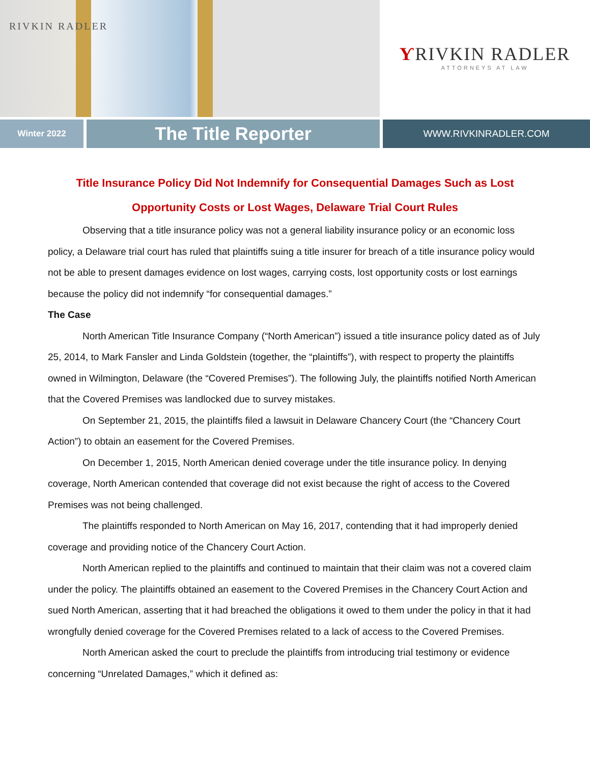RIVKIN RADLER
ƳRIVKIN RADLER
ATTORNEYS AT LAW
Winter 2022
The Title Reporter
WWW.RIVKINRADLER.COM
Title Insurance Policy Did Not Indemnify for Consequential Damages Such as Lost Opportunity Costs or Lost Wages, Delaware Trial Court Rules
Observing that a title insurance policy was not a general liability insurance policy or an economic loss policy, a Delaware trial court has ruled that plaintiffs suing a title insurer for breach of a title insurance policy would not be able to present damages evidence on lost wages, carrying costs, lost opportunity costs or lost earnings because the policy did not indemnify “for consequential damages.”
The Case
North American Title Insurance Company (“North American”) issued a title insurance policy dated as of July 25, 2014, to Mark Fansler and Linda Goldstein (together, the “plaintiffs”), with respect to property the plaintiffs owned in Wilmington, Delaware (the “Covered Premises”). The following July, the plaintiffs notified North American that the Covered Premises was landlocked due to survey mistakes.
On September 21, 2015, the plaintiffs filed a lawsuit in Delaware Chancery Court (the “Chancery Court Action”) to obtain an easement for the Covered Premises.
On December 1, 2015, North American denied coverage under the title insurance policy. In denying coverage, North American contended that coverage did not exist because the right of access to the Covered Premises was not being challenged.
The plaintiffs responded to North American on May 16, 2017, contending that it had improperly denied coverage and providing notice of the Chancery Court Action.
North American replied to the plaintiffs and continued to maintain that their claim was not a covered claim under the policy. The plaintiffs obtained an easement to the Covered Premises in the Chancery Court Action and sued North American, asserting that it had breached the obligations it owed to them under the policy in that it had wrongfully denied coverage for the Covered Premises related to a lack of access to the Covered Premises.
North American asked the court to preclude the plaintiffs from introducing trial testimony or evidence concerning “Unrelated Damages,” which it defined as: